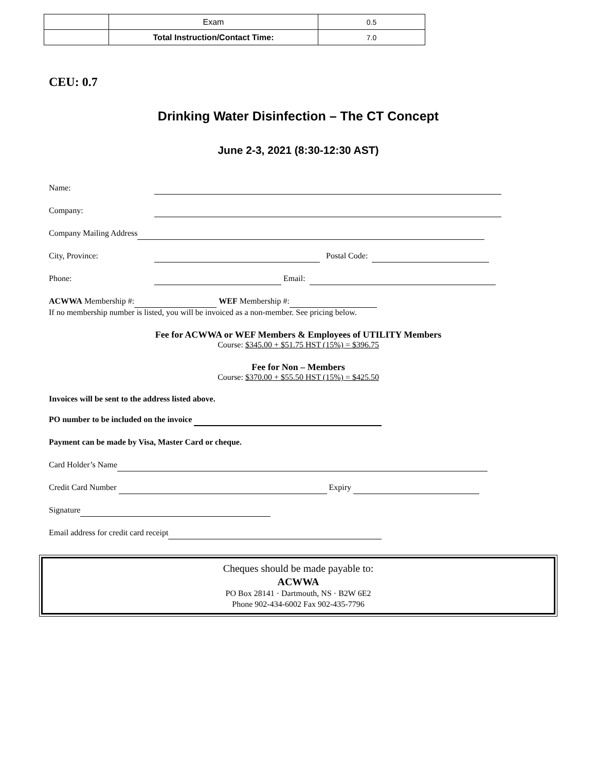| | Exam | 0.5 |
| | Total Instruction/Contact Time: | 7.0 |
CEU: 0.7
Drinking Water Disinfection – The CT Concept
June 2-3, 2021 (8:30-12:30 AST)
Name:
Company:
Company Mailing Address
City, Province: Postal Code:
Phone: Email:
ACWWA Membership #: WEF Membership #:
If no membership number is listed, you will be invoiced as a non-member. See pricing below.
Fee for ACWWA or WEF Members & Employees of UTILITY Members
Course: $345.00 + $51.75 HST (15%) = $396.75
Fee for Non – Members
Course: $370.00 + $55.50 HST (15%) = $425.50
Invoices will be sent to the address listed above.
PO number to be included on the invoice
Payment can be made by Visa, Master Card or cheque.
Card Holder’s Name
Credit Card Number Expiry
Signature
Email address for credit card receipt
Cheques should be made payable to:
ACWWA
PO Box 28141 · Dartmouth, NS · B2W 6E2
Phone 902-434-6002 Fax 902-435-7796